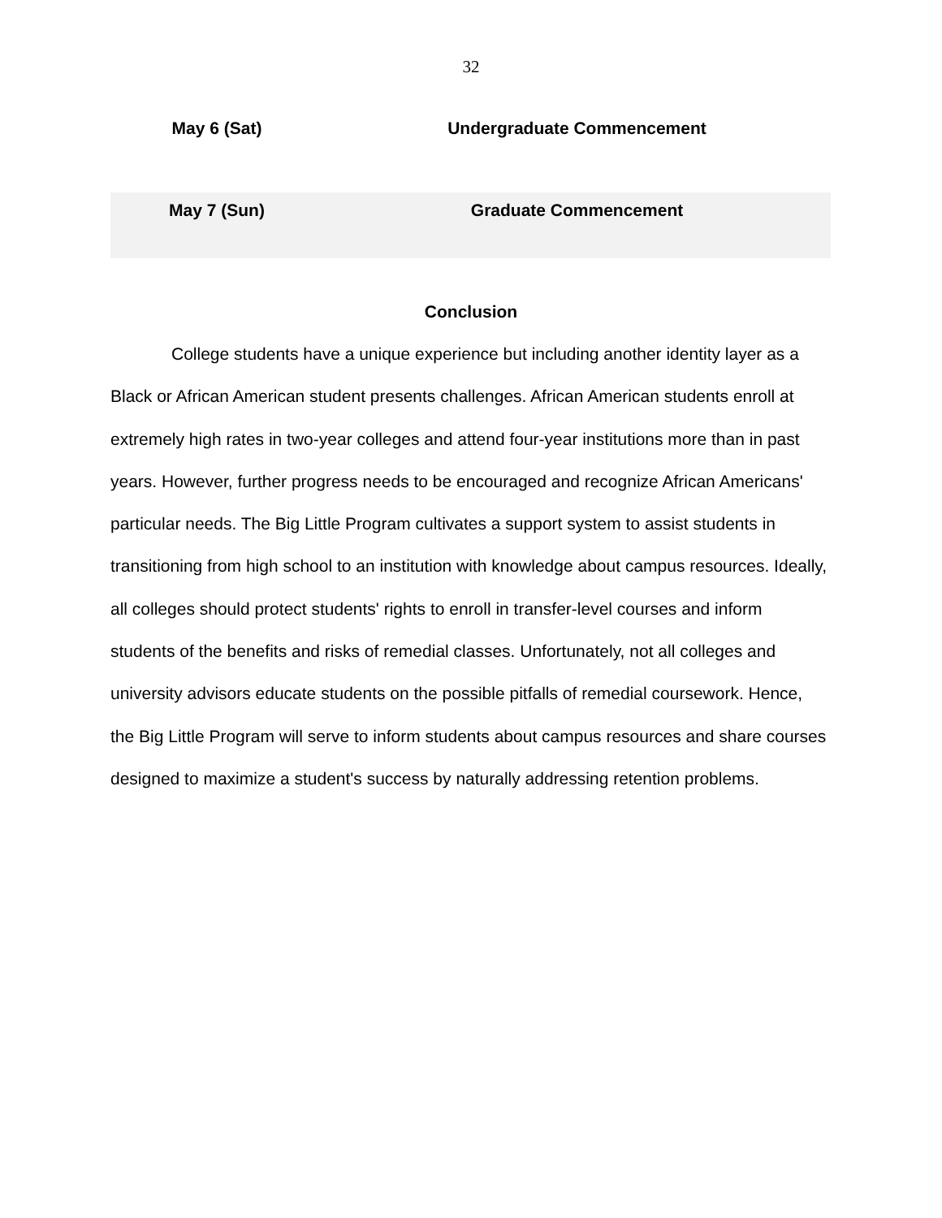32
| May 6 (Sat) | Undergraduate Commencement |
| May 7 (Sun) | Graduate Commencement |
Conclusion
College students have a unique experience but including another identity layer as a Black or African American student presents challenges. African American students enroll at extremely high rates in two-year colleges and attend four-year institutions more than in past years. However, further progress needs to be encouraged and recognize African Americans' particular needs. The Big Little Program cultivates a support system to assist students in transitioning from high school to an institution with knowledge about campus resources. Ideally, all colleges should protect students' rights to enroll in transfer-level courses and inform students of the benefits and risks of remedial classes. Unfortunately, not all colleges and university advisors educate students on the possible pitfalls of remedial coursework. Hence, the Big Little Program will serve to inform students about campus resources and share courses designed to maximize a student's success by naturally addressing retention problems.